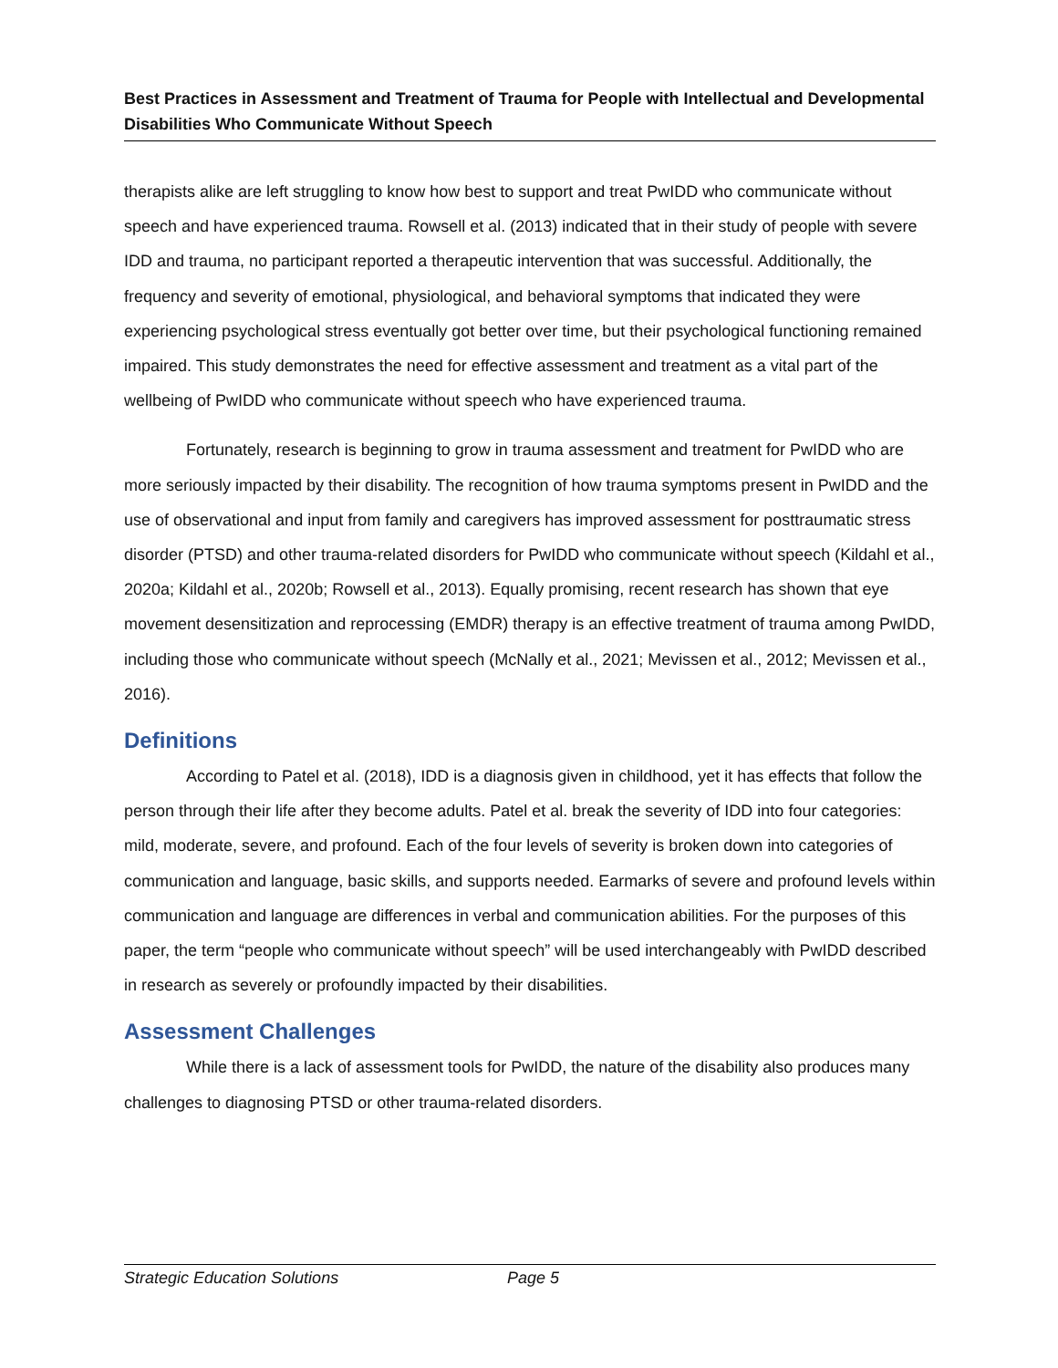Best Practices in Assessment and Treatment of Trauma for People with Intellectual and Developmental Disabilities Who Communicate Without Speech
therapists alike are left struggling to know how best to support and treat PwIDD who communicate without speech and have experienced trauma. Rowsell et al. (2013) indicated that in their study of people with severe IDD and trauma, no participant reported a therapeutic intervention that was successful. Additionally, the frequency and severity of emotional, physiological, and behavioral symptoms that indicated they were experiencing psychological stress eventually got better over time, but their psychological functioning remained impaired. This study demonstrates the need for effective assessment and treatment as a vital part of the wellbeing of PwIDD who communicate without speech who have experienced trauma.
Fortunately, research is beginning to grow in trauma assessment and treatment for PwIDD who are more seriously impacted by their disability. The recognition of how trauma symptoms present in PwIDD and the use of observational and input from family and caregivers has improved assessment for posttraumatic stress disorder (PTSD) and other trauma-related disorders for PwIDD who communicate without speech (Kildahl et al., 2020a; Kildahl et al., 2020b; Rowsell et al., 2013). Equally promising, recent research has shown that eye movement desensitization and reprocessing (EMDR) therapy is an effective treatment of trauma among PwIDD, including those who communicate without speech (McNally et al., 2021; Mevissen et al., 2012; Mevissen et al., 2016).
Definitions
According to Patel et al. (2018), IDD is a diagnosis given in childhood, yet it has effects that follow the person through their life after they become adults. Patel et al. break the severity of IDD into four categories: mild, moderate, severe, and profound. Each of the four levels of severity is broken down into categories of communication and language, basic skills, and supports needed. Earmarks of severe and profound levels within communication and language are differences in verbal and communication abilities. For the purposes of this paper, the term “people who communicate without speech” will be used interchangeably with PwIDD described in research as severely or profoundly impacted by their disabilities.
Assessment Challenges
While there is a lack of assessment tools for PwIDD, the nature of the disability also produces many challenges to diagnosing PTSD or other trauma-related disorders.
Strategic Education Solutions Page 5